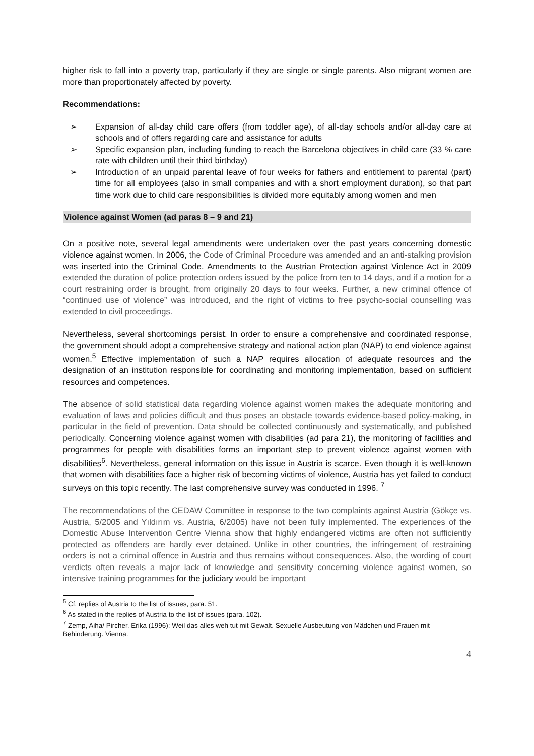higher risk to fall into a poverty trap, particularly if they are single or single parents. Also migrant women are more than proportionately affected by poverty.
Recommendations:
➢ Expansion of all-day child care offers (from toddler age), of all-day schools and/or all-day care at schools and of offers regarding care and assistance for adults
➢ Specific expansion plan, including funding to reach the Barcelona objectives in child care (33 % care rate with children until their third birthday)
➢ Introduction of an unpaid parental leave of four weeks for fathers and entitlement to parental (part) time for all employees (also in small companies and with a short employment duration), so that part time work due to child care responsibilities is divided more equitably among women and men
Violence against Women (ad paras 8 – 9 and 21)
On a positive note, several legal amendments were undertaken over the past years concerning domestic violence against women. In 2006, the Code of Criminal Procedure was amended and an anti-stalking provision was inserted into the Criminal Code. Amendments to the Austrian Protection against Violence Act in 2009 extended the duration of police protection orders issued by the police from ten to 14 days, and if a motion for a court restraining order is brought, from originally 20 days to four weeks. Further, a new criminal offence of “continued use of violence” was introduced, and the right of victims to free psycho-social counselling was extended to civil proceedings.
Nevertheless, several shortcomings persist. In order to ensure a comprehensive and coordinated response, the government should adopt a comprehensive strategy and national action plan (NAP) to end violence against women.<sup>5</sup> Effective implementation of such a NAP requires allocation of adequate resources and the designation of an institution responsible for coordinating and monitoring implementation, based on sufficient resources and competences.
The absence of solid statistical data regarding violence against women makes the adequate monitoring and evaluation of laws and policies difficult and thus poses an obstacle towards evidence-based policy-making, in particular in the field of prevention. Data should be collected continuously and systematically, and published periodically. Concerning violence against women with disabilities (ad para 21), the monitoring of facilities and programmes for people with disabilities forms an important step to prevent violence against women with disabilities<sup>6</sup>. Nevertheless, general information on this issue in Austria is scarce. Even though it is well-known that women with disabilities face a higher risk of becoming victims of violence, Austria has yet failed to conduct surveys on this topic recently. The last comprehensive survey was conducted in 1996. <sup>7</sup>
The recommendations of the CEDAW Committee in response to the two complaints against Austria (Gökçe vs. Austria, 5/2005 and Yıldırım vs. Austria, 6/2005) have not been fully implemented. The experiences of the Domestic Abuse Intervention Centre Vienna show that highly endangered victims are often not sufficiently protected as offenders are hardly ever detained. Unlike in other countries, the infringement of restraining orders is not a criminal offence in Austria and thus remains without consequences. Also, the wording of court verdicts often reveals a major lack of knowledge and sensitivity concerning violence against women, so intensive training programmes for the judiciary would be important
<sup>5</sup> Cf. replies of Austria to the list of issues, para. 51.
<sup>6</sup> As stated in the replies of Austria to the list of issues (para. 102).
<sup>7</sup> Zemp, Aiha/ Pircher, Erika (1996): Weil das alles weh tut mit Gewalt. Sexuelle Ausbeutung von Mädchen und Frauen mit Behinderung. Vienna.
4